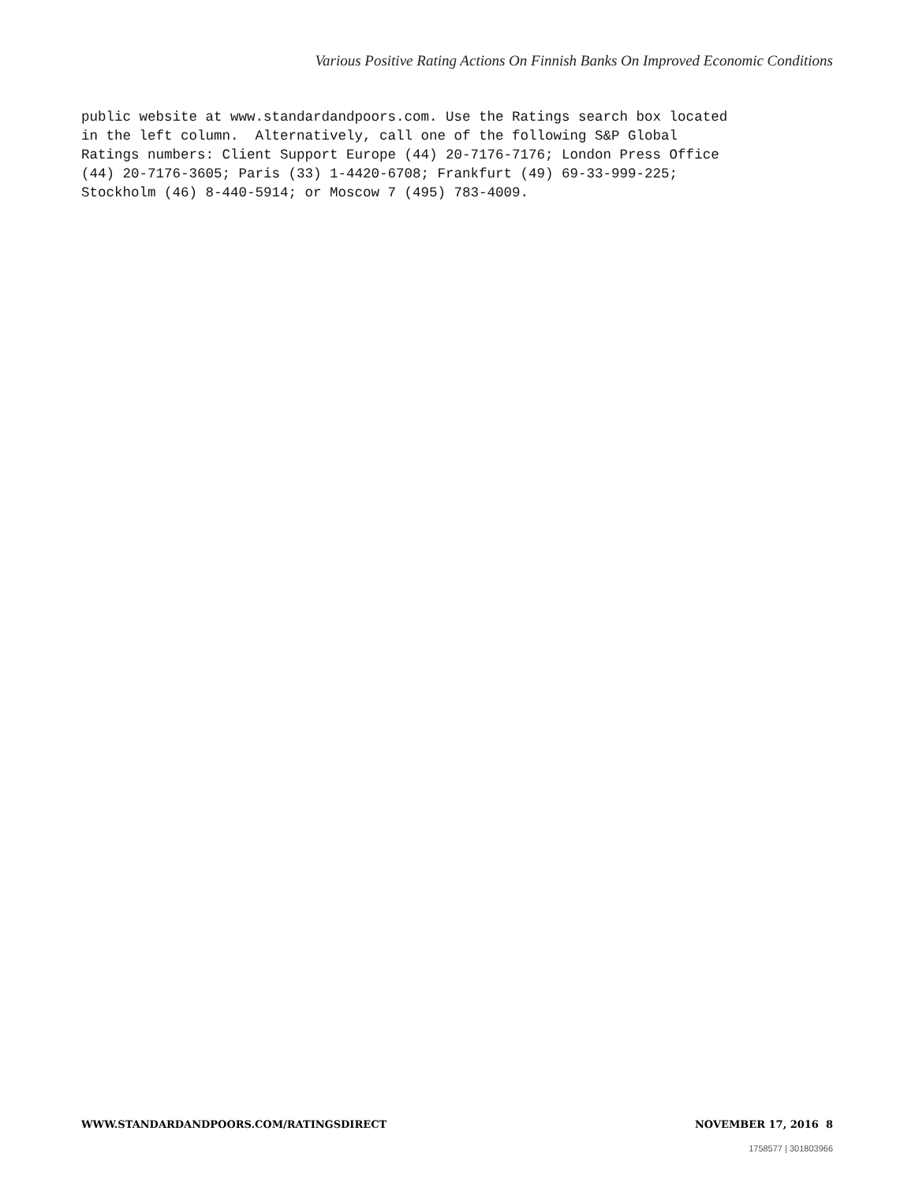Various Positive Rating Actions On Finnish Banks On Improved Economic Conditions
public website at www.standardandpoors.com. Use the Ratings search box located in the left column. Alternatively, call one of the following S&P Global Ratings numbers: Client Support Europe (44) 20-7176-7176; London Press Office (44) 20-7176-3605; Paris (33) 1-4420-6708; Frankfurt (49) 69-33-999-225; Stockholm (46) 8-440-5914; or Moscow 7 (495) 783-4009.
WWW.STANDARDANDPOORS.COM/RATINGSDIRECT NOVEMBER 17, 2016 8
1758577 | 301803966